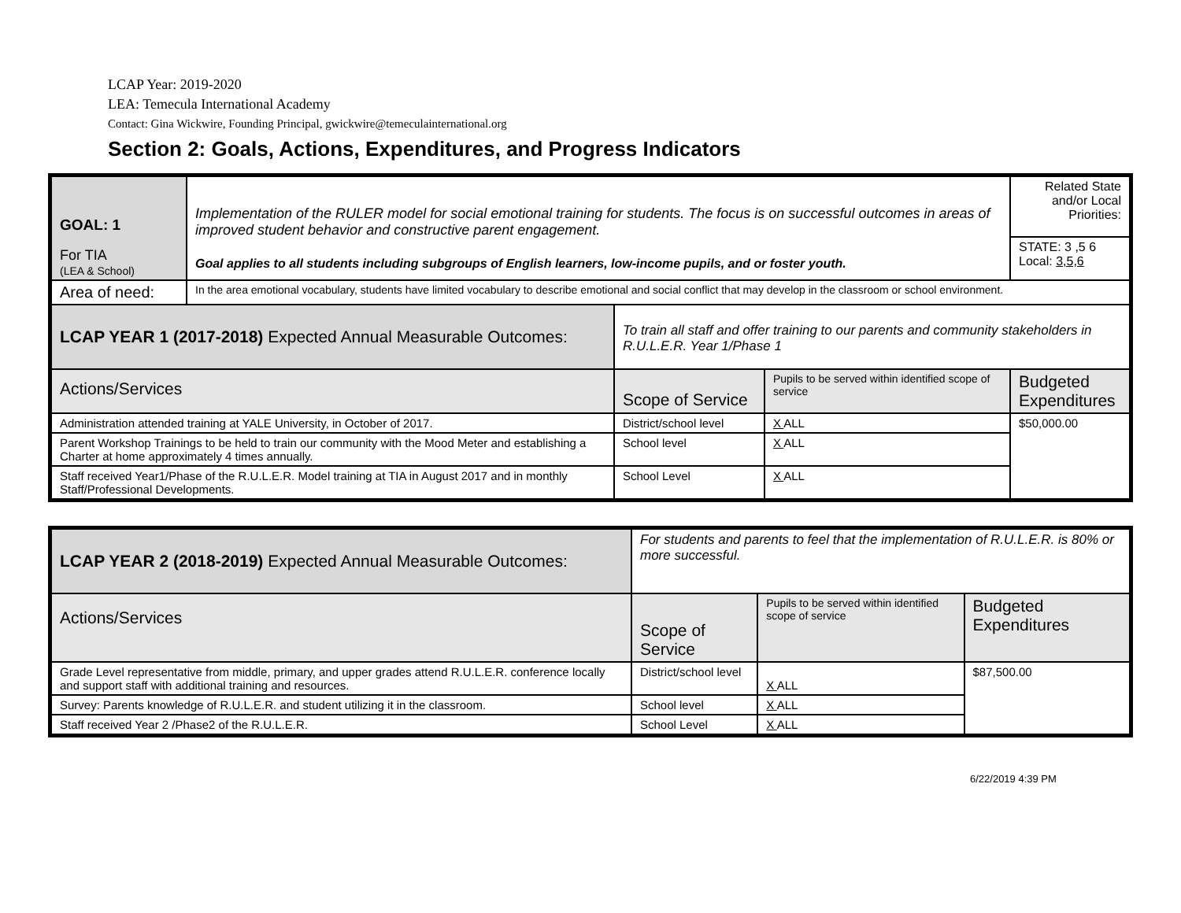LCAP Year: 2019-2020
LEA: Temecula International Academy
Contact: Gina Wickwire, Founding Principal, gwickwire@temeculainternational.org
Section 2: Goals, Actions, Expenditures, and Progress Indicators
| GOAL: 1 For TIA (LEA & School) | Implementation of the RULER model for social emotional training for students. The focus is on successful outcomes in areas of improved student behavior and constructive parent engagement. Goal applies to all students including subgroups of English learners, low-income pupils, and or foster youth. | | | Related State and/or Local Priorities: |
| | | | | STATE: 3 ,5 6 Local: 3,5,6 |
| Area of need: | In the area emotional vocabulary, students have limited vocabulary to describe emotional and social conflict that may develop in the classroom or school environment. | | | |
| LCAP YEAR 1 (2017-2018) Expected Annual Measurable Outcomes: | | To train all staff and offer training to our parents and community stakeholders in R.U.L.E.R. Year 1/Phase 1 | | |
| Actions/Services | | Scope of Service | Pupils to be served within identified scope of service | Budgeted Expenditures |
| Administration attended training at YALE University, in October of 2017. | | District/school level | X ALL | $50,000.00 |
| Parent Workshop Trainings to be held to train our community with the Mood Meter and establishing a Charter at home approximately 4 times annually. | | School level | X ALL | |
| Staff received Year1/Phase of the R.U.L.E.R. Model training at TIA in August 2017 and in monthly Staff/Professional Developments. | | School Level | X ALL | |
| LCAP YEAR 2 (2018-2019) Expected Annual Measurable Outcomes: | For students and parents to feel that the implementation of R.U.L.E.R. is 80% or more successful. | | |
| Actions/Services | Scope of Service | Pupils to be served within identified scope of service | Budgeted Expenditures |
| Grade Level representative from middle, primary, and upper grades attend R.U.L.E.R. conference locally and support staff with additional training and resources. | District/school level | X ALL | $87,500.00 |
| Survey: Parents knowledge of R.U.L.E.R. and student utilizing it in the classroom. | School level | X ALL | |
| Staff received Year 2 /Phase2 of the R.U.L.E.R. | School Level | X ALL | |
6/22/2019 4:39 PM